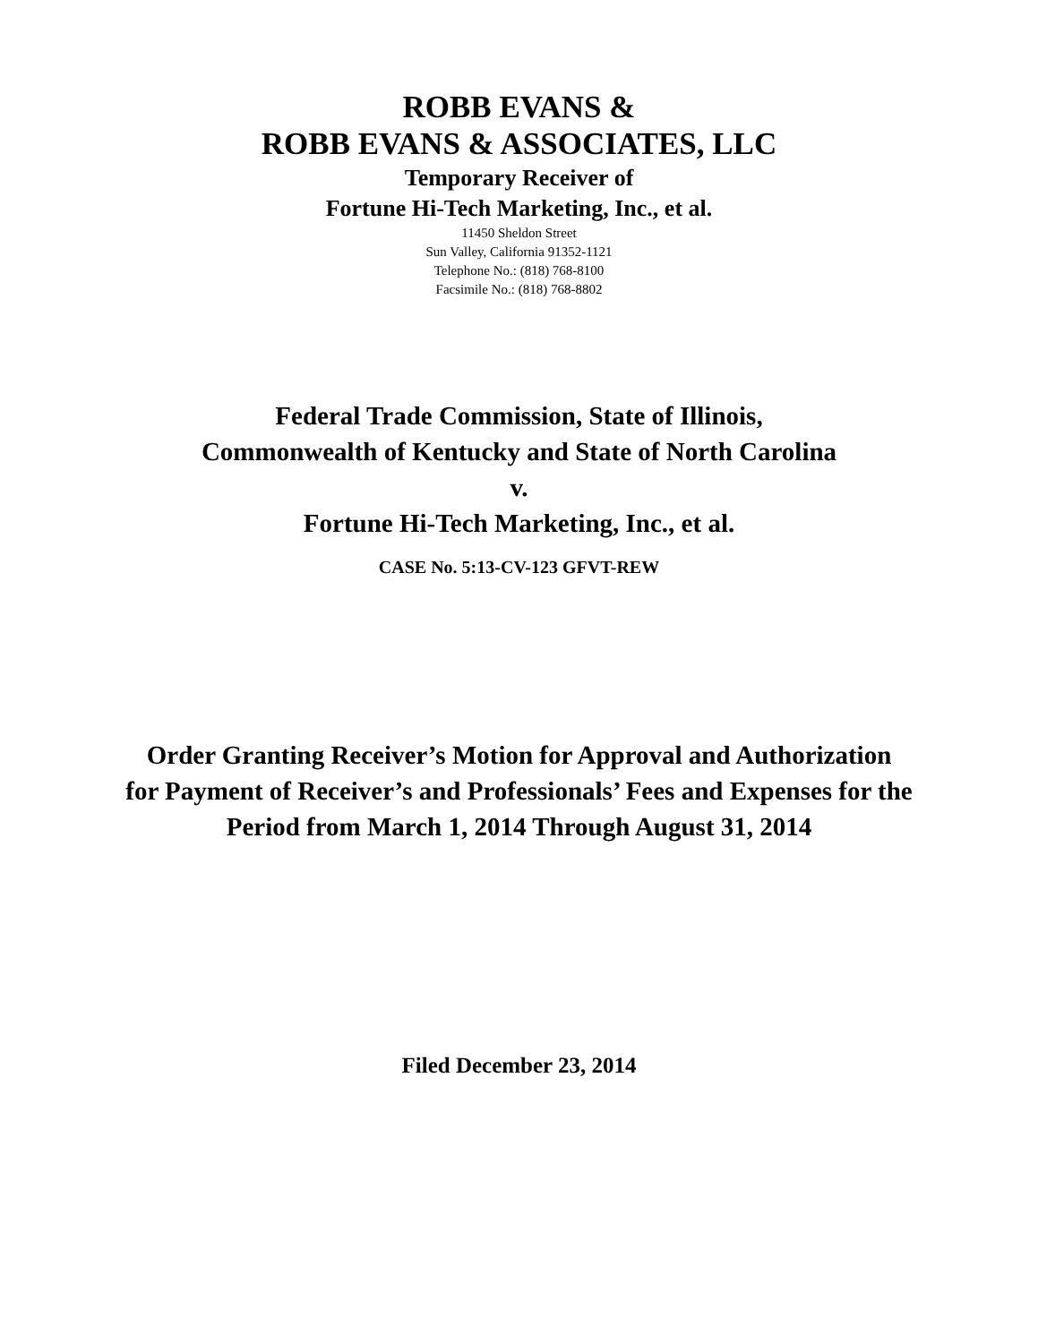ROBB EVANS &
ROBB EVANS & ASSOCIATES, LLC
Temporary Receiver of
Fortune Hi-Tech Marketing, Inc., et al.
11450 Sheldon Street
Sun Valley, California 91352-1121
Telephone No.: (818) 768-8100
Facsimile No.: (818) 768-8802
Federal Trade Commission, State of Illinois,
Commonwealth of Kentucky and State of North Carolina
v.
Fortune Hi-Tech Marketing, Inc., et al.
CASE No. 5:13-CV-123 GFVT-REW
Order Granting Receiver’s Motion for Approval and Authorization
for Payment of Receiver’s and Professionals’ Fees and Expenses for the
Period from March 1, 2014 Through August 31, 2014
Filed December 23, 2014